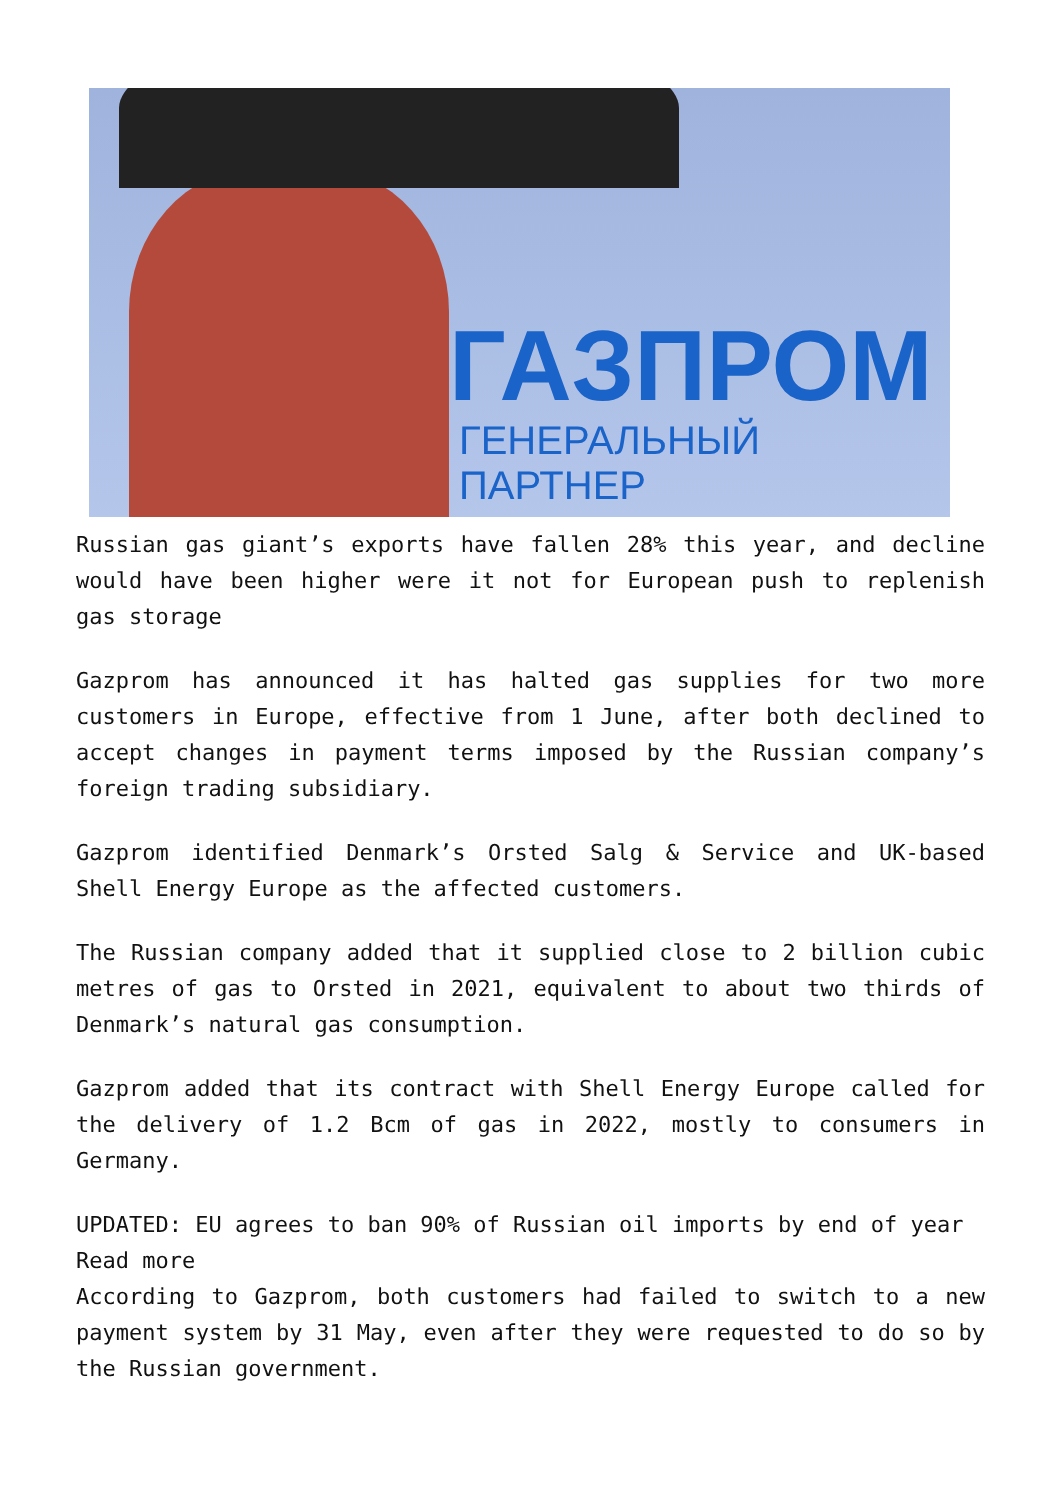ГАЗПРОМ
ГЕНЕРАЛЬНЫЙ ПАРТНЕР
Russian gas giant’s exports have fallen 28% this year, and decline would have been higher were it not for European push to replenish gas storage
Gazprom has announced it has halted gas supplies for two more customers in Europe, effective from 1 June, after both declined to accept changes in payment terms imposed by the Russian company’s foreign trading subsidiary.
Gazprom identified Denmark’s Orsted Salg & Service and UK-based Shell Energy Europe as the affected customers.
The Russian company added that it supplied close to 2 billion cubic metres of gas to Orsted in 2021, equivalent to about two thirds of Denmark’s natural gas consumption.
Gazprom added that its contract with Shell Energy Europe called for the delivery of 1.2 Bcm of gas in 2022, mostly to consumers in Germany.
UPDATED: EU agrees to ban 90% of Russian oil imports by end of year
Read more
According to Gazprom, both customers had failed to switch to a new payment system by 31 May, even after they were requested to do so by the Russian government.